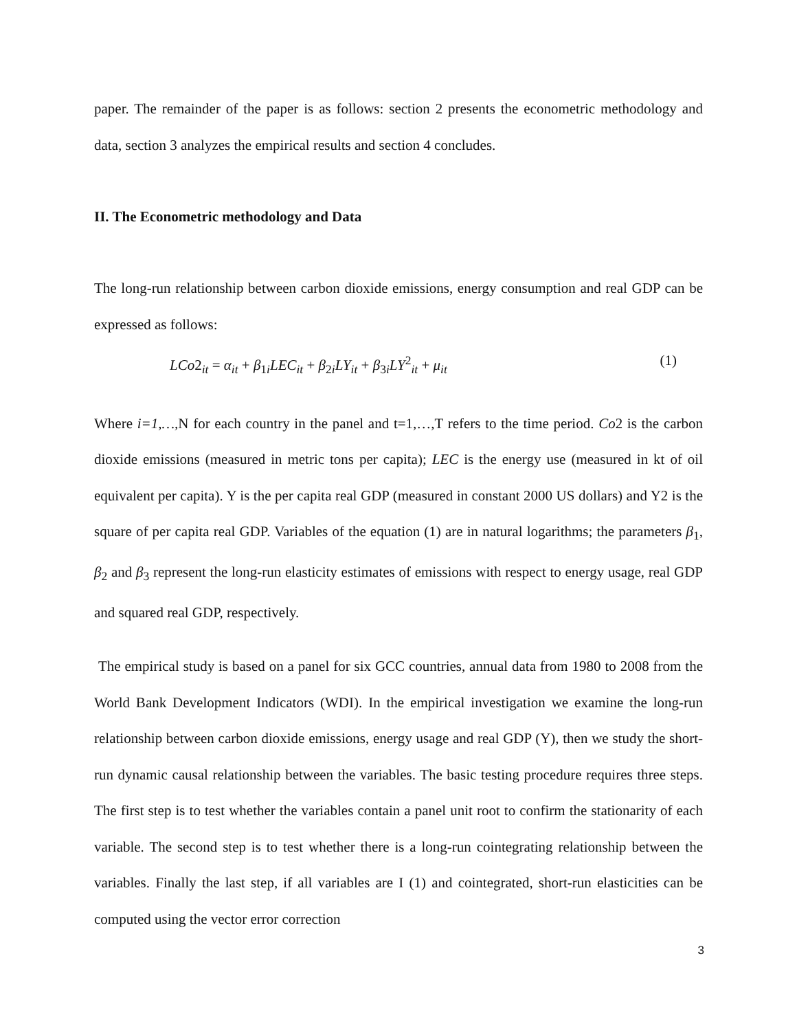paper. The remainder of the paper is as follows: section 2 presents the econometric methodology and data, section 3 analyzes the empirical results and section 4 concludes.
II. The Econometric methodology and Data
The long-run relationship between carbon dioxide emissions, energy consumption and real GDP can be expressed as follows:
LCo2<sub>it</sub> = α<sub>it</sub> + β<sub>1i</sub>LEC<sub>it</sub> + β<sub>2i</sub>LY<sub>it</sub> + β<sub>3i</sub>LY<sup>2</sup><sub>it</sub> + μ<sub>it</sub> (1)
Where i=1,…, N for each country in the panel and t=1,…,T refers to the time period. Co2 is the carbon dioxide emissions (measured in metric tons per capita); LEC is the energy use (measured in kt of oil equivalent per capita). Y is the per capita real GDP (measured in constant 2000 US dollars) and Y2 is the square of per capita real GDP. Variables of the equation (1) are in natural logarithms; the parameters β<sub>1</sub>, β<sub>2</sub> and β<sub>3</sub> represent the long-run elasticity estimates of emissions with respect to energy usage, real GDP and squared real GDP, respectively.
The empirical study is based on a panel for six GCC countries, annual data from 1980 to 2008 from the World Bank Development Indicators (WDI). In the empirical investigation we examine the long-run relationship between carbon dioxide emissions, energy usage and real GDP (Y), then we study the short-run dynamic causal relationship between the variables. The basic testing procedure requires three steps. The first step is to test whether the variables contain a panel unit root to confirm the stationarity of each variable. The second step is to test whether there is a long-run cointegrating relationship between the variables. Finally the last step, if all variables are I (1) and cointegrated, short-run elasticities can be computed using the vector error correction
3